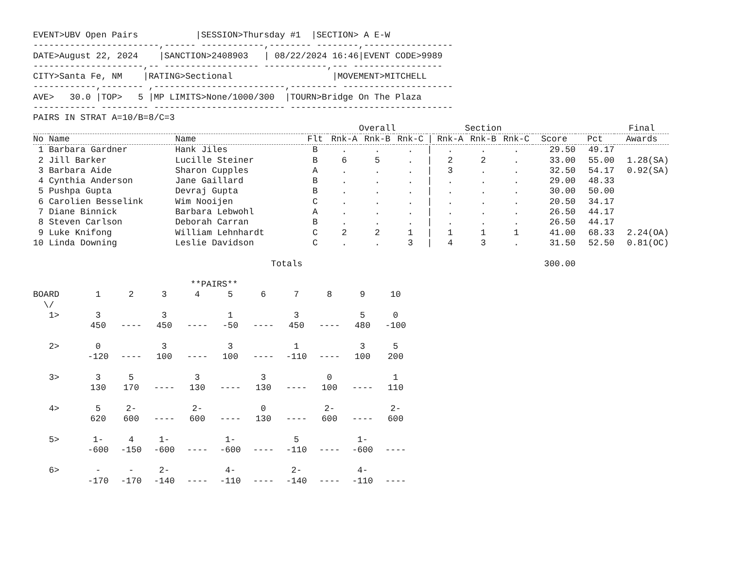EVENT>UBV Open Pairs           |SESSION>Thursday #1  |SECTION> A E-W
------------------------,------ ------------,-------- --------,-----------------
DATE>August 22, 2024    |SANCTION>2408903   | 08/22/2024 16:46|EVENT CODE>9989
---------------------,-- ------------------ ------------,--- -----------------
CITY>Santa Fe, NM    |RATING>Sectional                   |MOVEMENT>MITCHELL
------------,-------- ,-------------------------,--------- ---------------------
AVE>   30.0 |TOP>   5 |MP LIMITS>None/1000/300  |TOURN>Bridge On The Plaza
------------ --------- ------------------------- -------------------------------
PAIRS IN STRAT A=10/B=8/C=3
| | | | | Overall | | | | Section | | | | | Final |
| --- | --- | --- | --- | --- | --- | --- | --- | --- | --- | --- | --- | --- | --- |
| No | Name | Name | Flt | Rnk-A | Rnk-B | Rnk-C | / | Rnk-A | Rnk-B | Rnk-C | Score | Pct | Awards |
| 1 | Barbara Gardner | Hank Jiles | B | . | . | . | / | . | . | . | 29.50 | 49.17 | |
| 2 | Jill Barker | Lucille Steiner | B | 6 | 5 | . | / | 2 | 2 | . | 33.00 | 55.00 | 1.28(SA) |
| 3 | Barbara Aide | Sharon Cupples | A | . | . | . | / | 3 | . | . | 32.50 | 54.17 | 0.92(SA) |
| 4 | Cynthia Anderson | Jane Gaillard | B | . | . | . | / | . | . | . | 29.00 | 48.33 | |
| 5 | Pushpa Gupta | Devraj Gupta | B | . | . | . | / | . | . | . | 30.00 | 50.00 | |
| 6 | Carolien Besselink | Wim Nooijen | C | . | . | . | / | . | . | . | 20.50 | 34.17 | |
| 7 | Diane Binnick | Barbara Lebwohl | A | . | . | . | / | . | . | . | 26.50 | 44.17 | |
| 8 | Steven Carlson | Deborah Carran | B | . | . | . | / | . | . | . | 26.50 | 44.17 | |
| 9 | Luke Knifong | William Lehnhardt | C | 2 | 2 | 1 | / | 1 | 1 | 1 | 41.00 | 68.33 | 2.24(OA) |
| 10 | Linda Downing | Leslie Davidson | C | . | . | 3 | / | 4 | 3 | . | 31.50 | 52.50 | 0.81(OC) |
| | | Totals | | | | | | | | | 300.00 | | |
                              **PAIRS**
| BOARD | 1 | 2 | 3 | 4 | 5 | 6 | 7 | 8 | 9 | 10 |
| \/ | | | | | | | | | | |
| 1> | 3 | | 3 | | 1 | | 3 | | 5 | 0 |
| | 450 | ---- | 450 | ---- | -50 | ---- | 450 | ---- | 480 | -100 |
| 2> | 0 | | 3 | | 3 | | 1 | | 3 | 5 |
| | -120 | ---- | 100 | ---- | 100 | ---- | -110 | ---- | 100 | 200 |
| 3> | 3 | 5 | | 3 | | 3 | | 0 | | 1 |
| | 130 | 170 | ---- | 130 | ---- | 130 | ---- | 100 | ---- | 110 |
| 4> | 5 | 2- | | 2- | | 0 | | 2- | | 2- |
| | 620 | 600 | ---- | 600 | ---- | 130 | ---- | 600 | ---- | 600 |
| 5> | 1- | 4 | 1- | | 1- | | 5 | | 1- | |
| | -600 | -150 | -600 | ---- | -600 | ---- | -110 | ---- | -600 | ---- |
| 6> | - | - | 2- | | 4- | | 2- | | 4- | |
| | -170 | -170 | -140 | ---- | -110 | ---- | -140 | ---- | -110 | ---- |